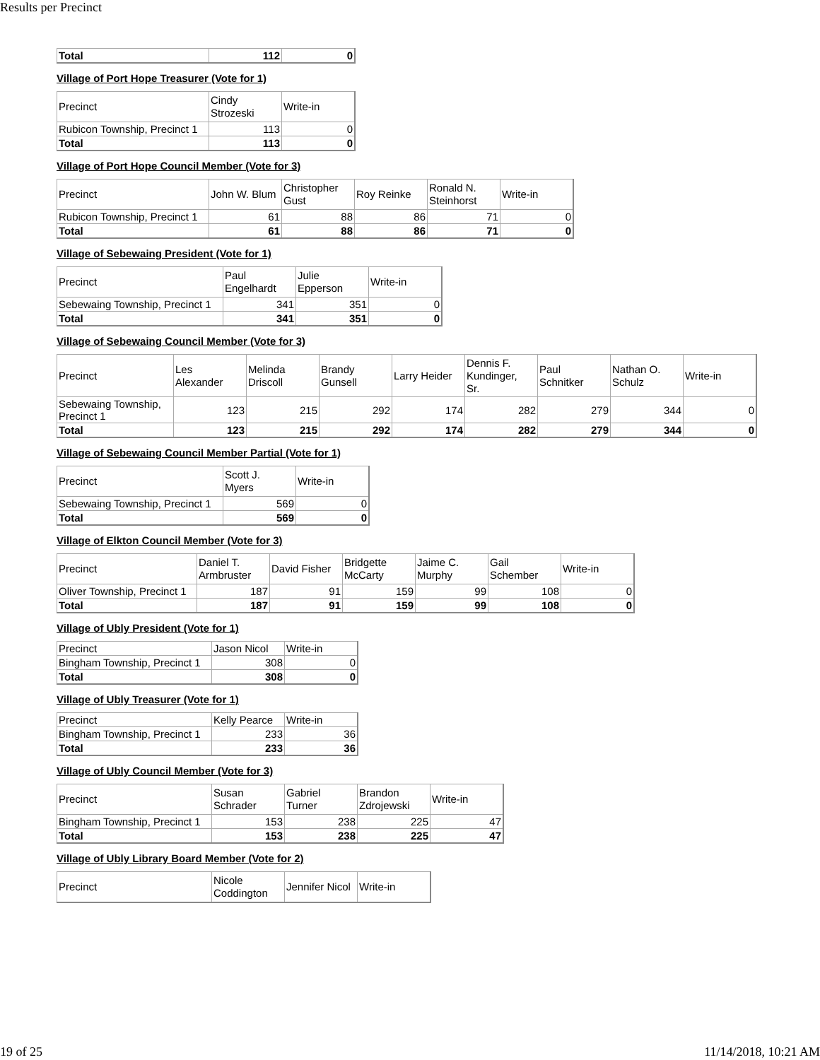Results per Precinct
| Total | 112 | 0 |
Village of Port Hope Treasurer (Vote for 1)
| Precinct | Cindy Strozeski | Write-in |
| Rubicon Township, Precinct 1 | 113 | 0 |
| Total | 113 | 0 |
Village of Port Hope Council Member (Vote for 3)
| Precinct | John W. Blum | Christopher Gust | Roy Reinke | Ronald N. Steinhorst | Write-in |
| Rubicon Township, Precinct 1 | 61 | 88 | 86 | 71 | 0 |
| Total | 61 | 88 | 86 | 71 | 0 |
Village of Sebewaing President (Vote for 1)
| Precinct | Paul Engelhardt | Julie Epperson | Write-in |
| Sebewaing Township, Precinct 1 | 341 | 351 | 0 |
| Total | 341 | 351 | 0 |
Village of Sebewaing Council Member (Vote for 3)
| Precinct | Les Alexander | Melinda Driscoll | Brandy Gunsell | Larry Heider | Dennis F. Kundinger, Sr. | Paul Schnitker | Nathan O. Schulz | Write-in |
| Sebewaing Township, Precinct 1 | 123 | 215 | 292 | 174 | 282 | 279 | 344 | 0 |
| Total | 123 | 215 | 292 | 174 | 282 | 279 | 344 | 0 |
Village of Sebewaing Council Member Partial (Vote for 1)
| Precinct | Scott J. Myers | Write-in |
| Sebewaing Township, Precinct 1 | 569 | 0 |
| Total | 569 | 0 |
Village of Elkton Council Member (Vote for 3)
| Precinct | Daniel T. Armbruster | David Fisher | Bridgette McCarty | Jaime C. Murphy | Gail Schember | Write-in |
| Oliver Township, Precinct 1 | 187 | 91 | 159 | 99 | 108 | 0 |
| Total | 187 | 91 | 159 | 99 | 108 | 0 |
Village of Ubly President (Vote for 1)
| Precinct | Jason Nicol | Write-in |
| Bingham Township, Precinct 1 | 308 | 0 |
| Total | 308 | 0 |
Village of Ubly Treasurer (Vote for 1)
| Precinct | Kelly Pearce | Write-in |
| Bingham Township, Precinct 1 | 233 | 36 |
| Total | 233 | 36 |
Village of Ubly Council Member (Vote for 3)
| Precinct | Susan Schrader | Gabriel Turner | Brandon Zdrojewski | Write-in |
| Bingham Township, Precinct 1 | 153 | 238 | 225 | 47 |
| Total | 153 | 238 | 225 | 47 |
Village of Ubly Library Board Member (Vote for 2)
| Precinct | Nicole Coddington | Jennifer Nicol | Write-in |
19 of 25 11/14/2018, 10:21 AM